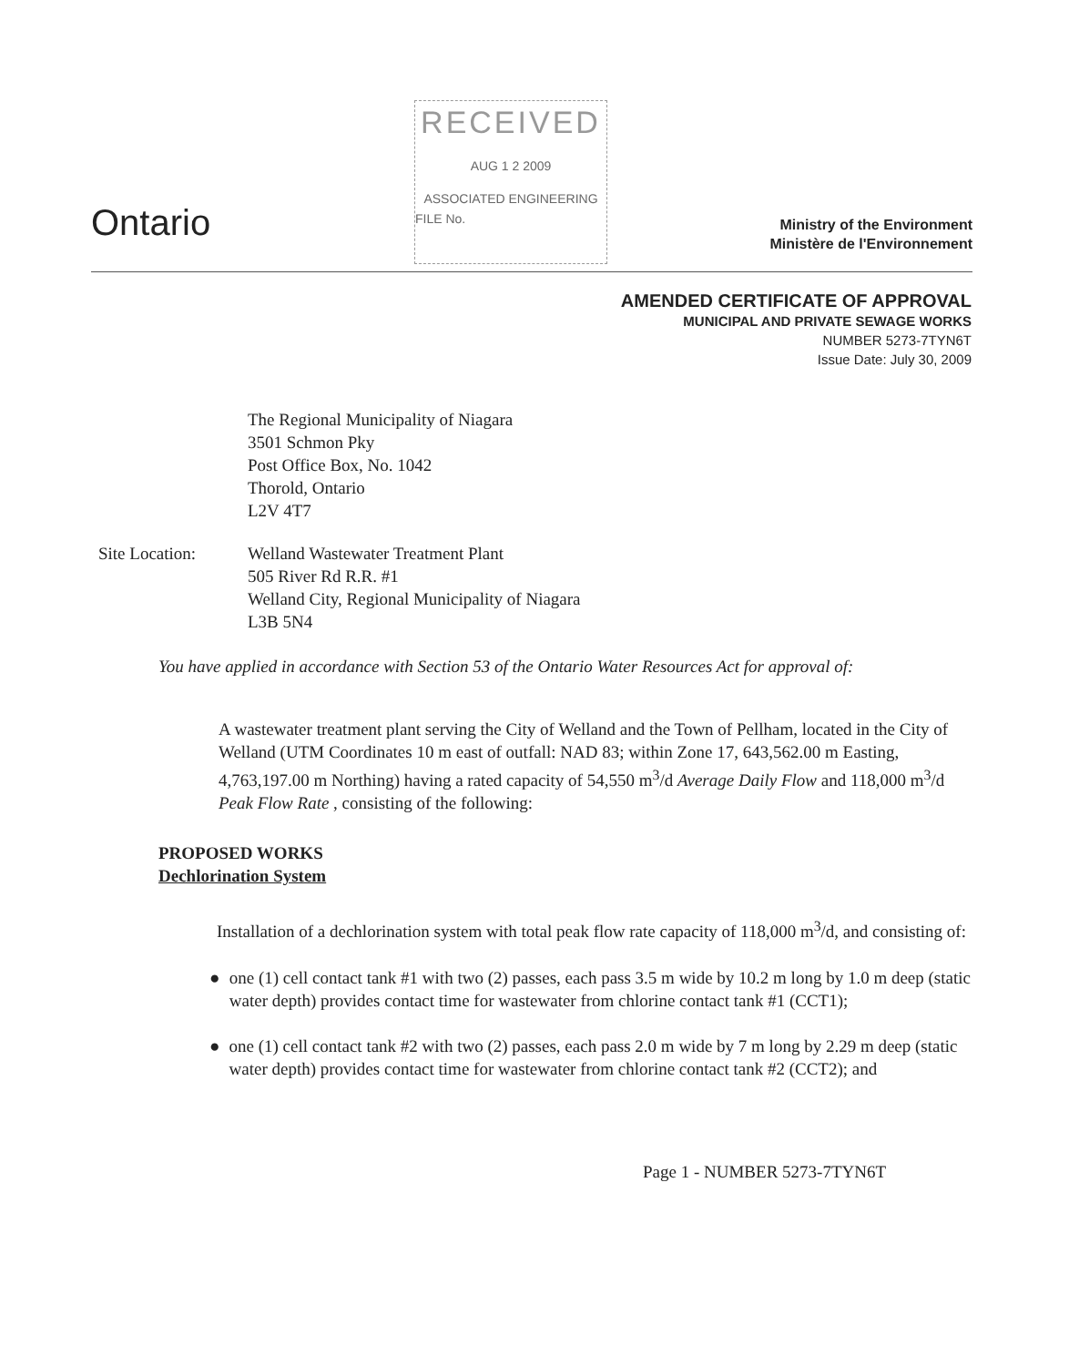Ontario
RECEIVED
AUG 1 2 2009
ASSOCIATED ENGINEERING
FILE No.
Ministry of the Environment
Ministère de l'Environnement
AMENDED CERTIFICATE OF APPROVAL
MUNICIPAL AND PRIVATE SEWAGE WORKS
NUMBER 5273-7TYN6T
Issue Date: July 30, 2009
The Regional Municipality of Niagara
3501 Schmon Pky
Post Office Box, No. 1042
Thorold, Ontario
L2V 4T7
Site Location: Welland Wastewater Treatment Plant
505 River Rd R.R. #1
Welland City, Regional Municipality of Niagara
L3B 5N4
You have applied in accordance with Section 53 of the Ontario Water Resources Act for approval of:
A wastewater treatment plant serving the City of Welland and the Town of Pellham, located in the City of Welland (UTM Coordinates 10 m east of outfall: NAD 83; within Zone 17, 643,562.00 m Easting, 4,763,197.00 m Northing) having a rated capacity of 54,550 m<sup>3</sup>/d Average Daily Flow and 118,000 m<sup>3</sup>/d Peak Flow Rate , consisting of the following:
PROPOSED WORKS
Dechlorination System
Installation of a dechlorination system with total peak flow rate capacity of 118,000 m<sup>3</sup>/d, and consisting of:
● one (1) cell contact tank #1 with two (2) passes, each pass 3.5 m wide by 10.2 m long by 1.0 m deep (static water depth) provides contact time for wastewater from chlorine contact tank #1 (CCT1);
● one (1) cell contact tank #2 with two (2) passes, each pass 2.0 m wide by 7 m long by 2.29 m deep (static water depth) provides contact time for wastewater from chlorine contact tank #2 (CCT2); and
Page 1 - NUMBER 5273-7TYN6T